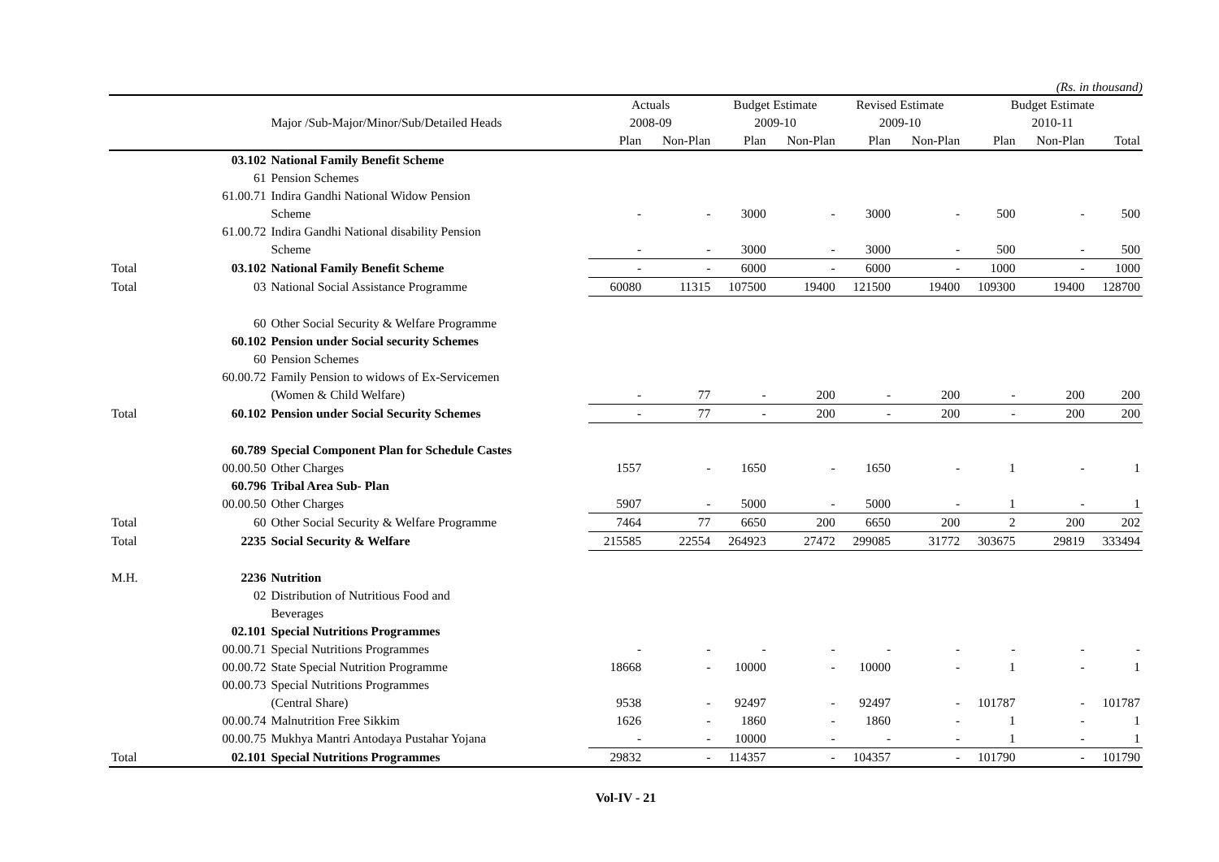(Rs. in thousand)
| | | | Actuals | | Budget Estimate | | Revised Estimate | | Budget Estimate | | |
| --- | --- | --- | --- | --- | --- | --- | --- | --- | --- | --- | --- |
| | | Major /Sub-Major/Minor/Sub/Detailed Heads | 2008-09 | | 2009-10 | | 2009-10 | | 2010-11 | | |
| | | | Plan | Non-Plan | Plan | Non-Plan | Plan | Non-Plan | Plan | Non-Plan | Total |
| | 03.102 | National Family Benefit Scheme | | | | | | | | | |
| | 61 | Pension Schemes | | | | | | | | | |
| | 61.00.71 | Indira Gandhi National Widow Pension | | | | | | | | | |
| | | Scheme | - | - | 3000 | - | 3000 | - | 500 | - | 500 |
| | 61.00.72 | Indira Gandhi National disability Pension | | | | | | | | | |
| | | Scheme | - | - | 3000 | - | 3000 | - | 500 | - | 500 |
| Total | 03.102 | National Family Benefit Scheme | - | - | 6000 | - | 6000 | - | 1000 | - | 1000 |
| Total | 03 | National Social Assistance Programme | 60080 | 11315 | 107500 | 19400 | 121500 | 19400 | 109300 | 19400 | 128700 |
| | 60 | Other Social Security & Welfare Programme | | | | | | | | | |
| | 60.102 | Pension under Social security Schemes | | | | | | | | | |
| | 60 | Pension Schemes | | | | | | | | | |
| | 60.00.72 | Family Pension to widows of Ex-Servicemen | | | | | | | | | |
| | | (Women & Child Welfare) | - | 77 | - | 200 | - | 200 | - | 200 | 200 |
| Total | 60.102 | Pension under Social Security Schemes | - | 77 | - | 200 | - | 200 | - | 200 | 200 |
| | 60.789 | Special Component Plan for Schedule Castes | | | | | | | | | |
| | 00.00.50 | Other Charges | 1557 | - | 1650 | - | 1650 | - | 1 | - | 1 |
| | 60.796 | Tribal Area Sub- Plan | | | | | | | | | |
| | 00.00.50 | Other Charges | 5907 | - | 5000 | - | 5000 | - | 1 | - | 1 |
| Total | 60 | Other Social Security & Welfare Programme | 7464 | 77 | 6650 | 200 | 6650 | 200 | 2 | 200 | 202 |
| Total | 2235 | Social Security & Welfare | 215585 | 22554 | 264923 | 27472 | 299085 | 31772 | 303675 | 29819 | 333494 |
| M.H. | 2236 | Nutrition | | | | | | | | | |
| | 02 | Distribution of Nutritious Food and | | | | | | | | | |
| | | Beverages | | | | | | | | | |
| | 02.101 | Special Nutritions Programmes | | | | | | | | | |
| | 00.00.71 | Special Nutritions Programmes | - | - | - | - | - | - | - | - | - |
| | 00.00.72 | State Special Nutrition Programme | 18668 | - | 10000 | - | 10000 | - | 1 | - | 1 |
| | 00.00.73 | Special Nutritions Programmes | | | | | | | | | |
| | | (Central Share) | 9538 | - | 92497 | - | 92497 | - | 101787 | - | 101787 |
| | 00.00.74 | Malnutrition Free Sikkim | 1626 | - | 1860 | - | 1860 | - | 1 | - | 1 |
| | 00.00.75 | Mukhya Mantri Antodaya Pustahar Yojana | - | - | 10000 | - | - | - | 1 | - | 1 |
| Total | 02.101 | Special Nutritions Programmes | 29832 | - | 114357 | - | 104357 | - | 101790 | - | 101790 |
Vol-IV - 21